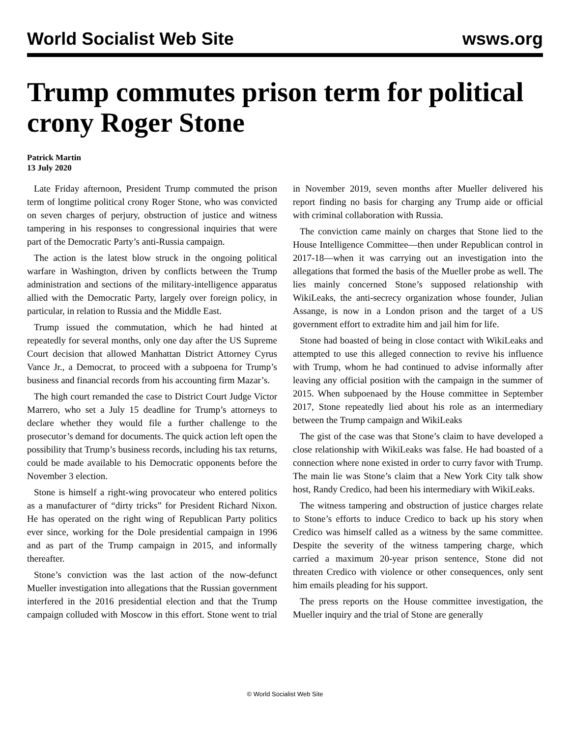World Socialist Web Site wsws.org
Trump commutes prison term for political crony Roger Stone
Patrick Martin
13 July 2020
Late Friday afternoon, President Trump commuted the prison term of longtime political crony Roger Stone, who was convicted on seven charges of perjury, obstruction of justice and witness tampering in his responses to congressional inquiries that were part of the Democratic Party’s anti-Russia campaign.
The action is the latest blow struck in the ongoing political warfare in Washington, driven by conflicts between the Trump administration and sections of the military-intelligence apparatus allied with the Democratic Party, largely over foreign policy, in particular, in relation to Russia and the Middle East.
Trump issued the commutation, which he had hinted at repeatedly for several months, only one day after the US Supreme Court decision that allowed Manhattan District Attorney Cyrus Vance Jr., a Democrat, to proceed with a subpoena for Trump’s business and financial records from his accounting firm Mazar’s.
The high court remanded the case to District Court Judge Victor Marrero, who set a July 15 deadline for Trump’s attorneys to declare whether they would file a further challenge to the prosecutor’s demand for documents. The quick action left open the possibility that Trump’s business records, including his tax returns, could be made available to his Democratic opponents before the November 3 election.
Stone is himself a right-wing provocateur who entered politics as a manufacturer of “dirty tricks” for President Richard Nixon. He has operated on the right wing of Republican Party politics ever since, working for the Dole presidential campaign in 1996 and as part of the Trump campaign in 2015, and informally thereafter.
Stone’s conviction was the last action of the now-defunct Mueller investigation into allegations that the Russian government interfered in the 2016 presidential election and that the Trump campaign colluded with Moscow in this effort. Stone went to trial in November 2019, seven months after Mueller delivered his report finding no basis for charging any Trump aide or official with criminal collaboration with Russia.
The conviction came mainly on charges that Stone lied to the House Intelligence Committee—then under Republican control in 2017-18—when it was carrying out an investigation into the allegations that formed the basis of the Mueller probe as well. The lies mainly concerned Stone’s supposed relationship with WikiLeaks, the anti-secrecy organization whose founder, Julian Assange, is now in a London prison and the target of a US government effort to extradite him and jail him for life.
Stone had boasted of being in close contact with WikiLeaks and attempted to use this alleged connection to revive his influence with Trump, whom he had continued to advise informally after leaving any official position with the campaign in the summer of 2015. When subpoenaed by the House committee in September 2017, Stone repeatedly lied about his role as an intermediary between the Trump campaign and WikiLeaks
The gist of the case was that Stone’s claim to have developed a close relationship with WikiLeaks was false. He had boasted of a connection where none existed in order to curry favor with Trump. The main lie was Stone’s claim that a New York City talk show host, Randy Credico, had been his intermediary with WikiLeaks.
The witness tampering and obstruction of justice charges relate to Stone’s efforts to induce Credico to back up his story when Credico was himself called as a witness by the same committee. Despite the severity of the witness tampering charge, which carried a maximum 20-year prison sentence, Stone did not threaten Credico with violence or other consequences, only sent him emails pleading for his support.
The press reports on the House committee investigation, the Mueller inquiry and the trial of Stone are generally
© World Socialist Web Site